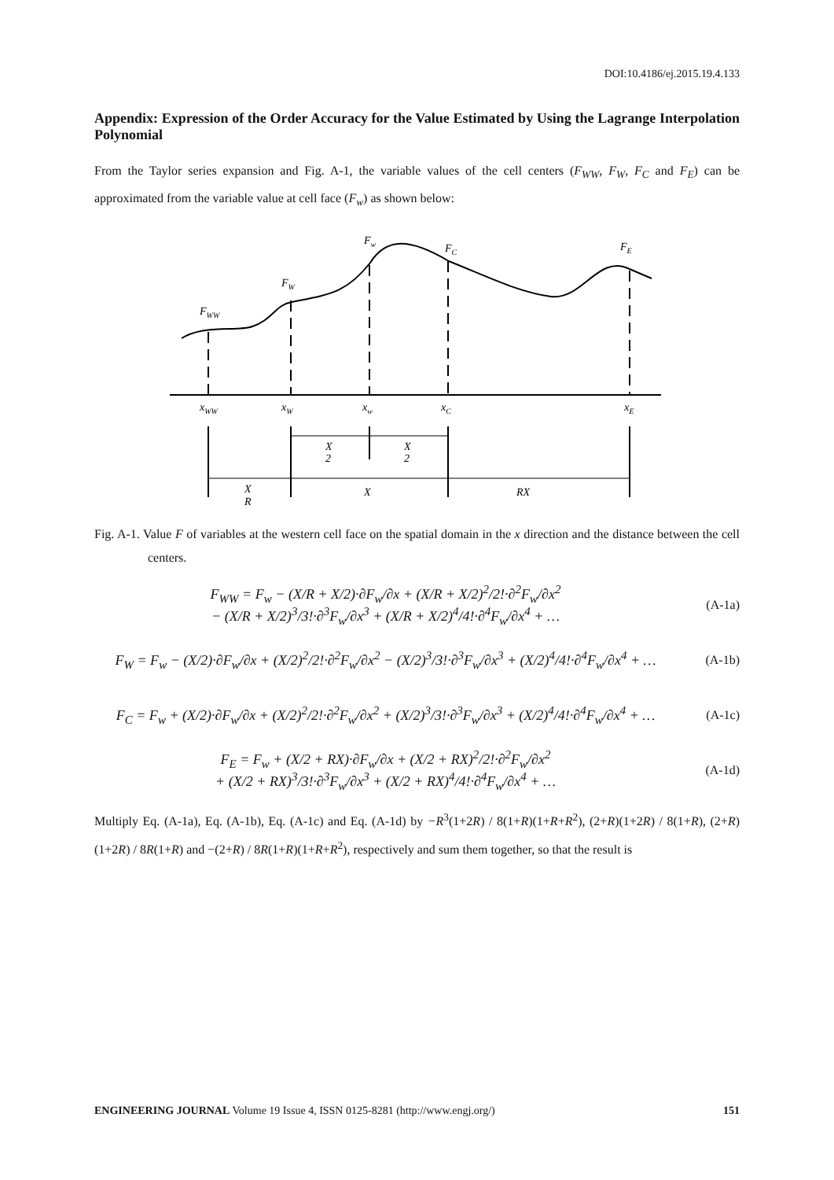DOI:10.4186/ej.2015.19.4.133
Appendix: Expression of the Order Accuracy for the Value Estimated by Using the Lagrange Interpolation Polynomial
From the Taylor series expansion and Fig. A-1, the variable values of the cell centers (F<sub>WW</sub>, F<sub>W</sub>, F<sub>C</sub> and F<sub>E</sub>) can be approximated from the variable value at cell face (F<sub>w</sub>) as shown below:
FWW
FW
Fw
FC
FE
xWW
xW
xw
xC
xE
X
2
X
2
X
R
X
RX
Fig. A-1. Value F of variables at the western cell face on the spatial domain in the x direction and the distance between the cell centers.
F<sub>WW</sub> = F<sub>w</sub> − (X/R + X/2)·∂F<sub>w</sub>/∂x + (X/R + X/2)<sup>2</sup>/2!·∂<sup>2</sup>F<sub>w</sub>/∂x<sup>2</sup>
− (X/R + X/2)<sup>3</sup>/3!·∂<sup>3</sup>F<sub>w</sub>/∂x<sup>3</sup> + (X/R + X/2)<sup>4</sup>/4!·∂<sup>4</sup>F<sub>w</sub>/∂x<sup>4</sup> + …
(A-1a)
F<sub>W</sub> = F<sub>w</sub> − (X/2)·∂F<sub>w</sub>/∂x + (X/2)<sup>2</sup>/2!·∂<sup>2</sup>F<sub>w</sub>/∂x<sup>2</sup> − (X/2)<sup>3</sup>/3!·∂<sup>3</sup>F<sub>w</sub>/∂x<sup>3</sup> + (X/2)<sup>4</sup>/4!·∂<sup>4</sup>F<sub>w</sub>/∂x<sup>4</sup> + …
(A-1b)
F<sub>C</sub> = F<sub>w</sub> + (X/2)·∂F<sub>w</sub>/∂x + (X/2)<sup>2</sup>/2!·∂<sup>2</sup>F<sub>w</sub>/∂x<sup>2</sup> + (X/2)<sup>3</sup>/3!·∂<sup>3</sup>F<sub>w</sub>/∂x<sup>3</sup> + (X/2)<sup>4</sup>/4!·∂<sup>4</sup>F<sub>w</sub>/∂x<sup>4</sup> + …
(A-1c)
F<sub>E</sub> = F<sub>w</sub> + (X/2 + RX)·∂F<sub>w</sub>/∂x + (X/2 + RX)<sup>2</sup>/2!·∂<sup>2</sup>F<sub>w</sub>/∂x<sup>2</sup>
+ (X/2 + RX)<sup>3</sup>/3!·∂<sup>3</sup>F<sub>w</sub>/∂x<sup>3</sup> + (X/2 + RX)<sup>4</sup>/4!·∂<sup>4</sup>F<sub>w</sub>/∂x<sup>4</sup> + …
(A-1d)
Multiply Eq. (A-1a), Eq. (A-1b), Eq. (A-1c) and Eq. (A-1d) by −R<sup>3</sup>(1+2R) / 8(1+R)(1+R+R<sup>2</sup>), (2+R)(1+2R) / 8(1+R), (2+R)(1+2R) / 8R(1+R) and −(2+R) / 8R(1+R)(1+R+R<sup>2</sup>), respectively and sum them together, so that the result is
ENGINEERING JOURNAL Volume 19 Issue 4, ISSN 0125-8281 (http://www.engj.org/) 151